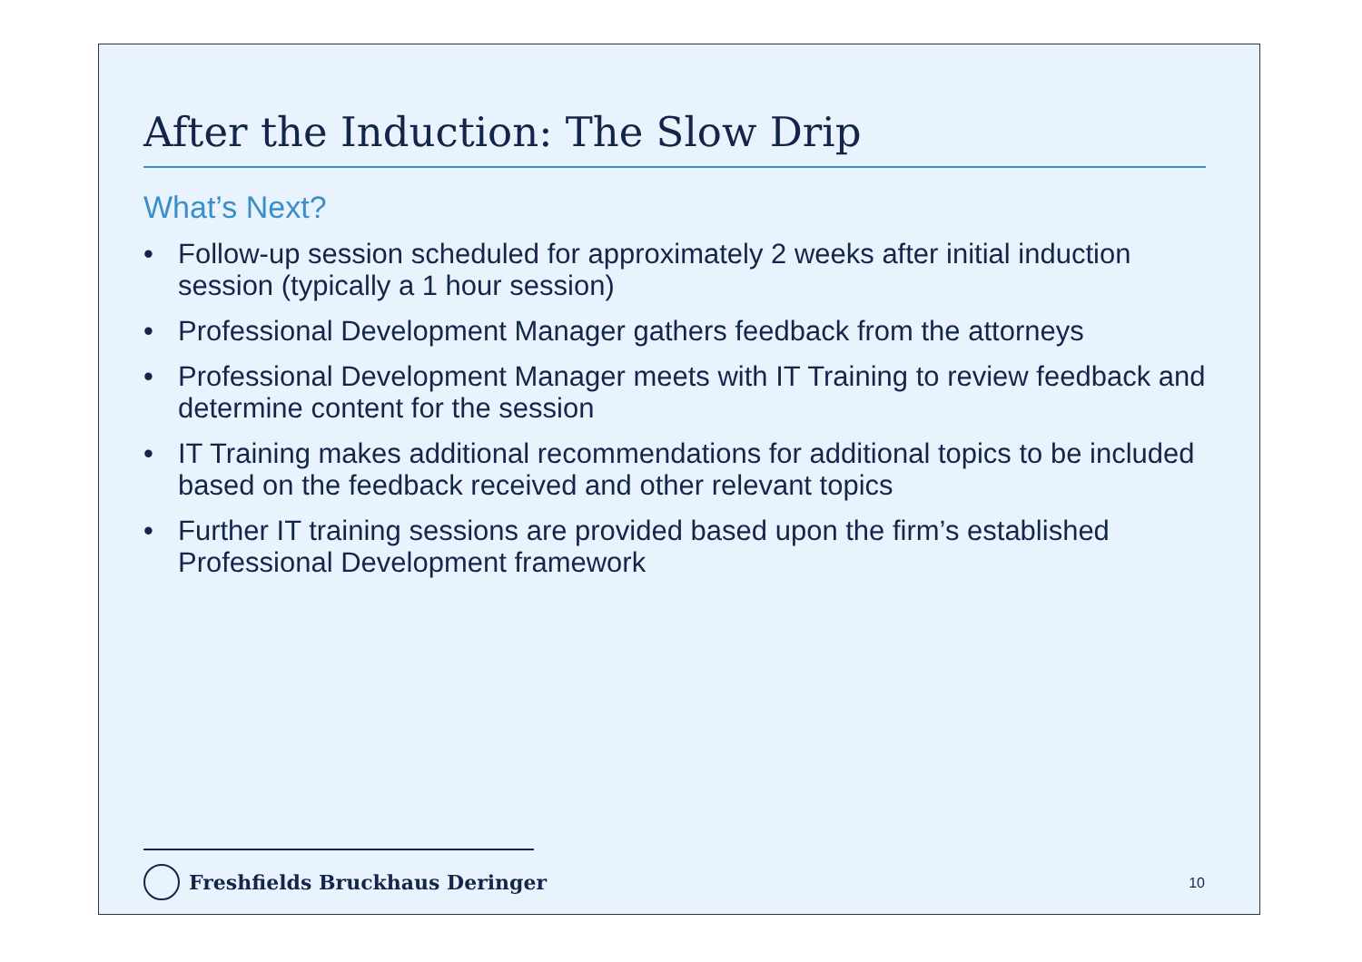After the Induction: The Slow Drip
What’s Next?
• Follow-up session scheduled for approximately 2 weeks after initial induction session (typically a 1 hour session)
• Professional Development Manager gathers feedback from the attorneys
• Professional Development Manager meets with IT Training to review feedback and determine content for the session
• IT Training makes additional recommendations for additional topics to be included based on the feedback received and other relevant topics
• Further IT training sessions are provided based upon the firm’s established Professional Development framework
Freshfields Bruckhaus Deringer 10